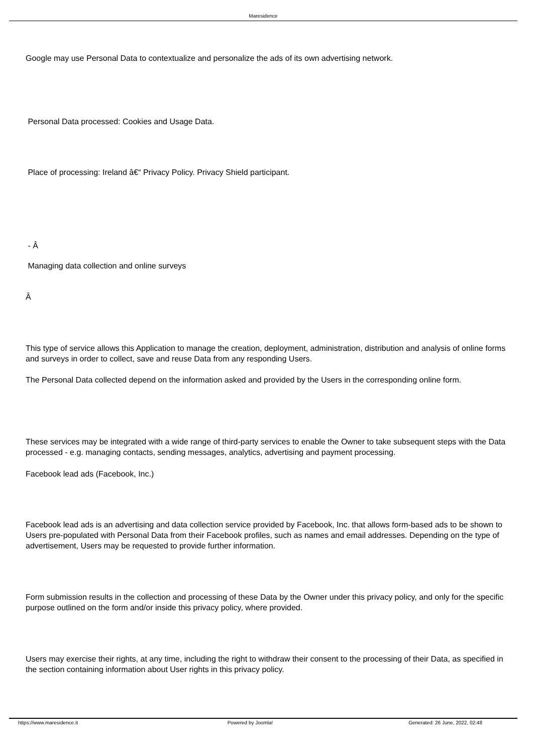Maresidence
Google may use Personal Data to contextualize and personalize the ads of its own advertising network.
Personal Data processed: Cookies and Usage Data.
Place of processing: Ireland â€“ Privacy Policy. Privacy Shield participant.
- Â
Managing data collection and online surveys
Â
This type of service allows this Application to manage the creation, deployment, administration, distribution and analysis of online forms and surveys in order to collect, save and reuse Data from any responding Users.
The Personal Data collected depend on the information asked and provided by the Users in the corresponding online form.
These services may be integrated with a wide range of third-party services to enable the Owner to take subsequent steps with the Data processed - e.g. managing contacts, sending messages, analytics, advertising and payment processing.
Facebook lead ads (Facebook, Inc.)
Facebook lead ads is an advertising and data collection service provided by Facebook, Inc. that allows form-based ads to be shown to Users pre-populated with Personal Data from their Facebook profiles, such as names and email addresses. Depending on the type of advertisement, Users may be requested to provide further information.
Form submission results in the collection and processing of these Data by the Owner under this privacy policy, and only for the specific purpose outlined on the form and/or inside this privacy policy, where provided.
Users may exercise their rights, at any time, including the right to withdraw their consent to the processing of their Data, as specified in the section containing information about User rights in this privacy policy.
https://www.maresidence.it Powered by Joomla! Generated: 26 June, 2022, 02:48